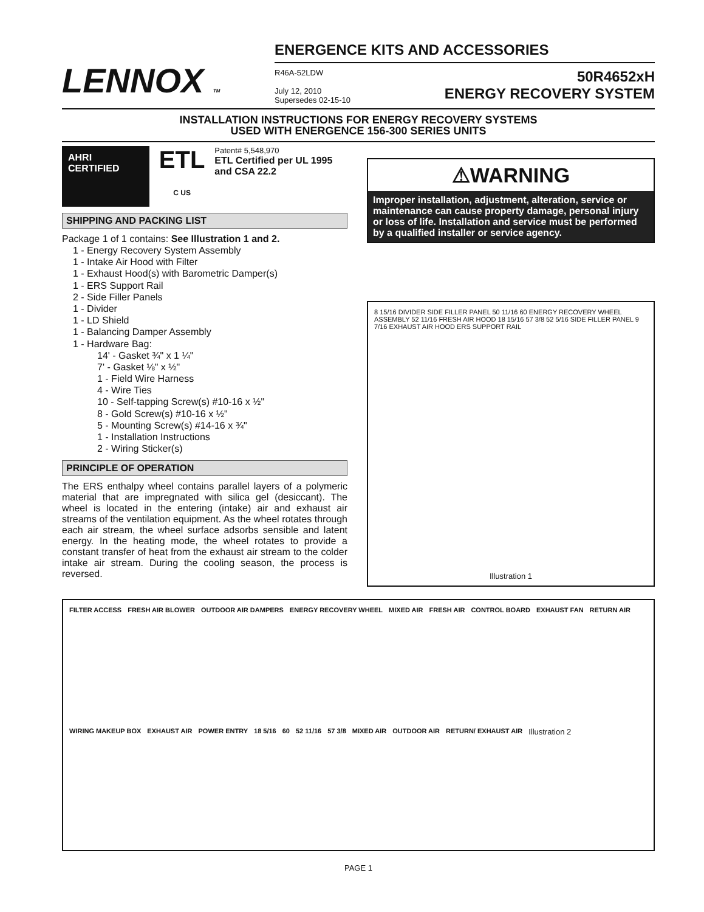LENNOX TM
ENERGENCE KITS AND ACCESSORIES
R46A-52LDW
July 12, 2010
Supersedes 02-15-10
50R4652xH
ENERGY RECOVERY SYSTEM
INSTALLATION INSTRUCTIONS FOR ENERGY RECOVERY SYSTEMS
USED WITH ENERGENCE 156-300 SERIES UNITS
AHRI CERTIFIED
ETL
C US
Patent# 5,548,970
ETL Certified per UL 1995 and CSA 22.2
SHIPPING AND PACKING LIST
Package 1 of 1 contains: See Illustration 1 and 2.
1 - Energy Recovery System Assembly
1 - Intake Air Hood with Filter
1 - Exhaust Hood(s) with Barometric Damper(s)
1 - ERS Support Rail
2 - Side Filler Panels
1 - Divider
1 - LD Shield
1 - Balancing Damper Assembly
1 - Hardware Bag:
14' - Gasket ¾" x 1 ¼"
7' - Gasket ⅛" x ½"
1 - Field Wire Harness
4 - Wire Ties
10 - Self-tapping Screw(s) #10-16 x ½"
8 - Gold Screw(s) #10-16 x ½"
5 - Mounting Screw(s) #14-16 x ¾"
1 - Installation Instructions
2 - Wiring Sticker(s)
PRINCIPLE OF OPERATION
The ERS enthalpy wheel contains parallel layers of a polymeric material that are impregnated with silica gel (desiccant). The wheel is located in the entering (intake) air and exhaust air streams of the ventilation equipment. As the wheel rotates through each air stream, the wheel surface adsorbs sensible and latent energy. In the heating mode, the wheel rotates to provide a constant transfer of heat from the exhaust air stream to the colder intake air stream. During the cooling season, the process is reversed.
⚠WARNING
Improper installation, adjustment, alteration, service or maintenance can cause property damage, personal injury or loss of life. Installation and service must be performed by a qualified installer or service agency.
8 15/16 DIVIDER SIDE FILLER PANEL 50 11/16 60 ENERGY RECOVERY WHEEL ASSEMBLY 52 11/16 FRESH AIR HOOD 18 15/16 57 3/8 52 5/16 SIDE FILLER PANEL 9 7/16 EXHAUST AIR HOOD ERS SUPPORT RAIL
Illustration 1
FILTER ACCESS FRESH AIR BLOWER OUTDOOR AIR DAMPERS ENERGY RECOVERY WHEEL MIXED AIR FRESH AIR CONTROL BOARD EXHAUST FAN RETURN AIR WIRING MAKEUP BOX EXHAUST AIR POWER ENTRY 18 5/16 60 52 11/16 57 3/8 MIXED AIR OUTDOOR AIR RETURN/ EXHAUST AIR Illustration 2
PAGE 1